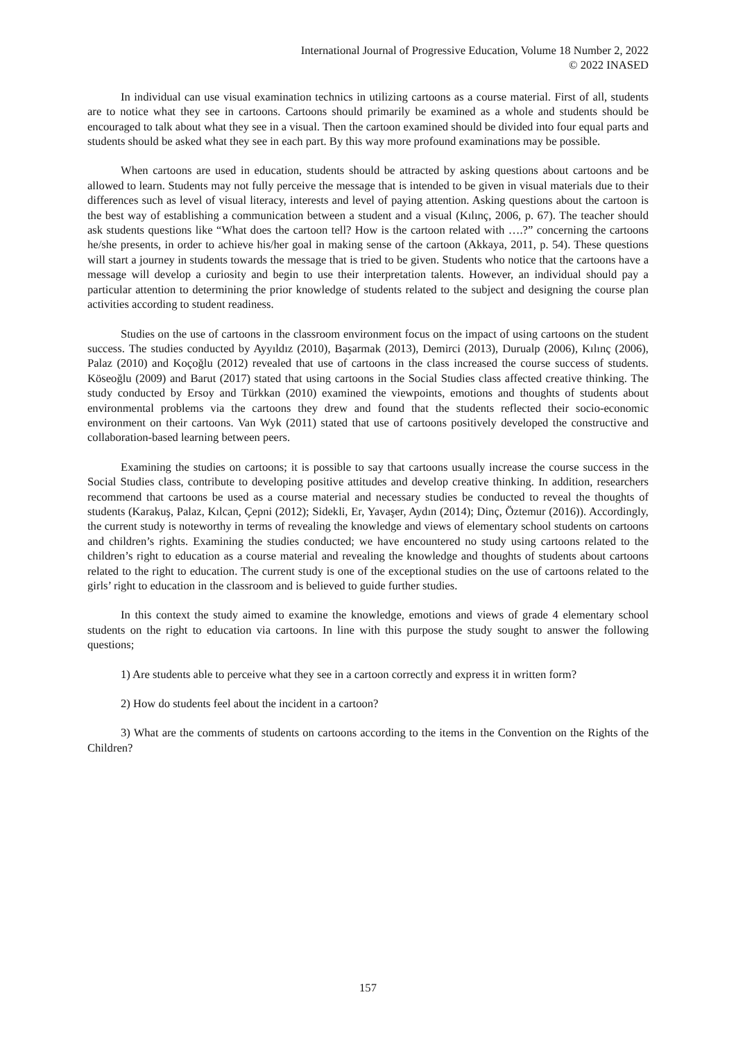International Journal of Progressive Education, Volume 18 Number 2, 2022
© 2022 INASED
In individual can use visual examination technics in utilizing cartoons as a course material. First of all, students are to notice what they see in cartoons. Cartoons should primarily be examined as a whole and students should be encouraged to talk about what they see in a visual. Then the cartoon examined should be divided into four equal parts and students should be asked what they see in each part. By this way more profound examinations may be possible.
When cartoons are used in education, students should be attracted by asking questions about cartoons and be allowed to learn. Students may not fully perceive the message that is intended to be given in visual materials due to their differences such as level of visual literacy, interests and level of paying attention. Asking questions about the cartoon is the best way of establishing a communication between a student and a visual (Kılınç, 2006, p. 67). The teacher should ask students questions like “What does the cartoon tell? How is the cartoon related with ….?” concerning the cartoons he/she presents, in order to achieve his/her goal in making sense of the cartoon (Akkaya, 2011, p. 54). These questions will start a journey in students towards the message that is tried to be given. Students who notice that the cartoons have a message will develop a curiosity and begin to use their interpretation talents. However, an individual should pay a particular attention to determining the prior knowledge of students related to the subject and designing the course plan activities according to student readiness.
Studies on the use of cartoons in the classroom environment focus on the impact of using cartoons on the student success. The studies conducted by Ayyıldız (2010), Başarmak (2013), Demirci (2013), Durualp (2006), Kılınç (2006), Palaz (2010) and Koçoğlu (2012) revealed that use of cartoons in the class increased the course success of students. Köseoğlu (2009) and Barut (2017) stated that using cartoons in the Social Studies class affected creative thinking. The study conducted by Ersoy and Türkkan (2010) examined the viewpoints, emotions and thoughts of students about environmental problems via the cartoons they drew and found that the students reflected their socio-economic environment on their cartoons. Van Wyk (2011) stated that use of cartoons positively developed the constructive and collaboration-based learning between peers.
Examining the studies on cartoons; it is possible to say that cartoons usually increase the course success in the Social Studies class, contribute to developing positive attitudes and develop creative thinking. In addition, researchers recommend that cartoons be used as a course material and necessary studies be conducted to reveal the thoughts of students (Karakuş, Palaz, Kılcan, Çepni (2012); Sidekli, Er, Yavaşer, Aydın (2014); Dinç, Öztemur (2016)). Accordingly, the current study is noteworthy in terms of revealing the knowledge and views of elementary school students on cartoons and children’s rights. Examining the studies conducted; we have encountered no study using cartoons related to the children’s right to education as a course material and revealing the knowledge and thoughts of students about cartoons related to the right to education. The current study is one of the exceptional studies on the use of cartoons related to the girls’ right to education in the classroom and is believed to guide further studies.
In this context the study aimed to examine the knowledge, emotions and views of grade 4 elementary school students on the right to education via cartoons. In line with this purpose the study sought to answer the following questions;
1) Are students able to perceive what they see in a cartoon correctly and express it in written form?
2) How do students feel about the incident in a cartoon?
3) What are the comments of students on cartoons according to the items in the Convention on the Rights of the Children?
157